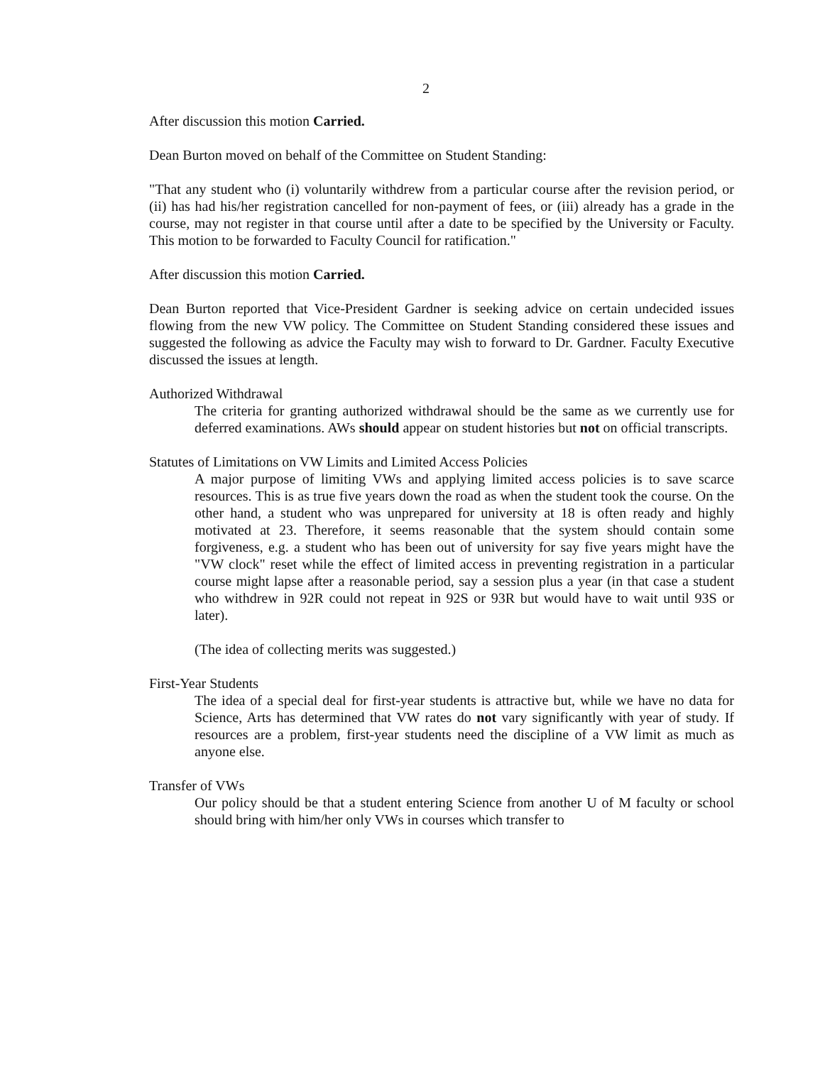2
After discussion this motion Carried.
Dean Burton moved on behalf of the Committee on Student Standing:
"That any student who (i) voluntarily withdrew from a particular course after the revision period, or (ii) has had his/her registration cancelled for non-payment of fees, or (iii) already has a grade in the course, may not register in that course until after a date to be specified by the University or Faculty. This motion to be forwarded to Faculty Council for ratification."
After discussion this motion Carried.
Dean Burton reported that Vice-President Gardner is seeking advice on certain undecided issues flowing from the new VW policy. The Committee on Student Standing considered these issues and suggested the following as advice the Faculty may wish to forward to Dr. Gardner. Faculty Executive discussed the issues at length.
Authorized Withdrawal
The criteria for granting authorized withdrawal should be the same as we currently use for deferred examinations. AWs should appear on student histories but not on official transcripts.
Statutes of Limitations on VW Limits and Limited Access Policies
A major purpose of limiting VWs and applying limited access policies is to save scarce resources. This is as true five years down the road as when the student took the course. On the other hand, a student who was unprepared for university at 18 is often ready and highly motivated at 23. Therefore, it seems reasonable that the system should contain some forgiveness, e.g. a student who has been out of university for say five years might have the "VW clock" reset while the effect of limited access in preventing registration in a particular course might lapse after a reasonable period, say a session plus a year (in that case a student who withdrew in 92R could not repeat in 92S or 93R but would have to wait until 93S or later).
(The idea of collecting merits was suggested.)
First-Year Students
The idea of a special deal for first-year students is attractive but, while we have no data for Science, Arts has determined that VW rates do not vary significantly with year of study. If resources are a problem, first-year students need the discipline of a VW limit as much as anyone else.
Transfer of VWs
Our policy should be that a student entering Science from another U of M faculty or school should bring with him/her only VWs in courses which transfer to